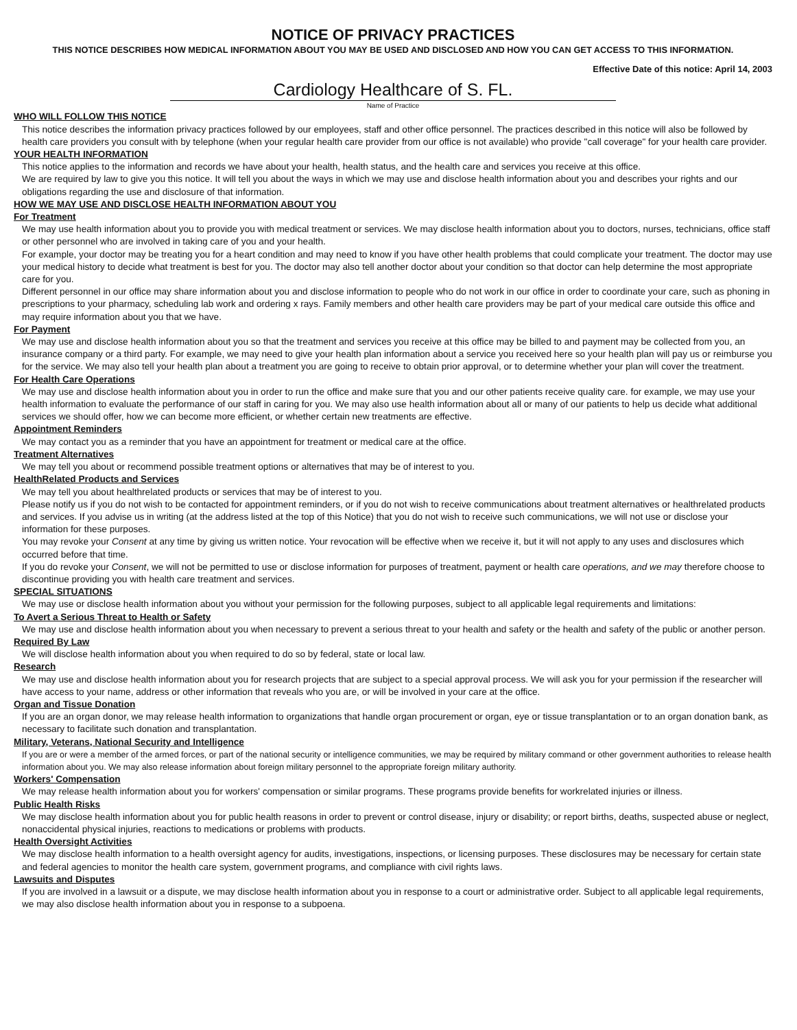NOTICE OF PRIVACY PRACTICES
THIS NOTICE DESCRIBES HOW MEDICAL INFORMATION ABOUT YOU MAY BE USED AND DISCLOSED AND HOW YOU CAN GET ACCESS TO THIS INFORMATION.
Effective Date of this notice: April 14, 2003
Cardiology Healthcare of S. FL.
Name of Practice
WHO WILL FOLLOW THIS NOTICE
This notice describes the information privacy practices followed by our employees, staff and other office personnel. The practices described in this notice will also be followed by health care providers you consult with by telephone (when your regular health care provider from our office is not available) who provide "call coverage" for your health care provider.
YOUR HEALTH INFORMATION
This notice applies to the information and records we have about your health, health status, and the health care and services you receive at this office.
We are required by law to give you this notice. It will tell you about the ways in which we may use and disclose health information about you and describes your rights and our obligations regarding the use and disclosure of that information.
HOW WE MAY USE AND DISCLOSE HEALTH INFORMATION ABOUT YOU
For Treatment
We may use health information about you to provide you with medical treatment or services. We may disclose health information about you to doctors, nurses, technicians, office staff or other personnel who are involved in taking care of you and your health.
For example, your doctor may be treating you for a heart condition and may need to know if you have other health problems that could complicate your treatment. The doctor may use your medical history to decide what treatment is best for you. The doctor may also tell another doctor about your condition so that doctor can help determine the most appropriate care for you.
Different personnel in our office may share information about you and disclose information to people who do not work in our office in order to coordinate your care, such as phoning in prescriptions to your pharmacy, scheduling lab work and ordering x rays. Family members and other health care providers may be part of your medical care outside this office and may require information about you that we have.
For Payment
We may use and disclose health information about you so that the treatment and services you receive at this office may be billed to and payment may be collected from you, an insurance company or a third party. For example, we may need to give your health plan information about a service you received here so your health plan will pay us or reimburse you for the service. We may also tell your health plan about a treatment you are going to receive to obtain prior approval, or to determine whether your plan will cover the treatment.
For Health Care Operations
We may use and disclose health information about you in order to run the office and make sure that you and our other patients receive quality care. for example, we may use your health information to evaluate the performance of our staff in caring for you. We may also use health information about all or many of our patients to help us decide what additional services we should offer, how we can become more efficient, or whether certain new treatments are effective.
Appointment Reminders
We may contact you as a reminder that you have an appointment for treatment or medical care at the office.
Treatment Alternatives
We may tell you about or recommend possible treatment options or alternatives that may be of interest to you.
HealthRelated Products and Services
We may tell you about healthrelated products or services that may be of interest to you.
Please notify us if you do not wish to be contacted for appointment reminders, or if you do not wish to receive communications about treatment alternatives or healthrelated products and services. If you advise us in writing (at the address listed at the top of this Notice) that you do not wish to receive such communications, we will not use or disclose your information for these purposes.
You may revoke your Consent at any time by giving us written notice. Your revocation will be effective when we receive it, but it will not apply to any uses and disclosures which occurred before that time.
If you do revoke your Consent, we will not be permitted to use or disclose information for purposes of treatment, payment or health care operations, and we may therefore choose to discontinue providing you with health care treatment and services.
SPECIAL SITUATIONS
We may use or disclose health information about you without your permission for the following purposes, subject to all applicable legal requirements and limitations:
To Avert a Serious Threat to Health or Safety
We may use and disclose health information about you when necessary to prevent a serious threat to your health and safety or the health and safety of the public or another person.
Required By Law
We will disclose health information about you when required to do so by federal, state or local law.
Research
We may use and disclose health information about you for research projects that are subject to a special approval process. We will ask you for your permission if the researcher will have access to your name, address or other information that reveals who you are, or will be involved in your care at the office.
Organ and Tissue Donation
If you are an organ donor, we may release health information to organizations that handle organ procurement or organ, eye or tissue transplantation or to an organ donation bank, as necessary to facilitate such donation and transplantation.
Military, Veterans, National Security and Intelligence
If you are or were a member of the armed forces, or part of the national security or intelligence communities, we may be required by military command or other government authorities to release health information about you. We may also release information about foreign military personnel to the appropriate foreign military authority.
Workers' Compensation
We may release health information about you for workers' compensation or similar programs. These programs provide benefits for workrelated injuries or illness.
Public Health Risks
We may disclose health information about you for public health reasons in order to prevent or control disease, injury or disability; or report births, deaths, suspected abuse or neglect, nonaccidental physical injuries, reactions to medications or problems with products.
Health Oversight Activities
We may disclose health information to a health oversight agency for audits, investigations, inspections, or licensing purposes. These disclosures may be necessary for certain state and federal agencies to monitor the health care system, government programs, and compliance with civil rights laws.
Lawsuits and Disputes
If you are involved in a lawsuit or a dispute, we may disclose health information about you in response to a court or administrative order. Subject to all applicable legal requirements, we may also disclose health information about you in response to a subpoena.